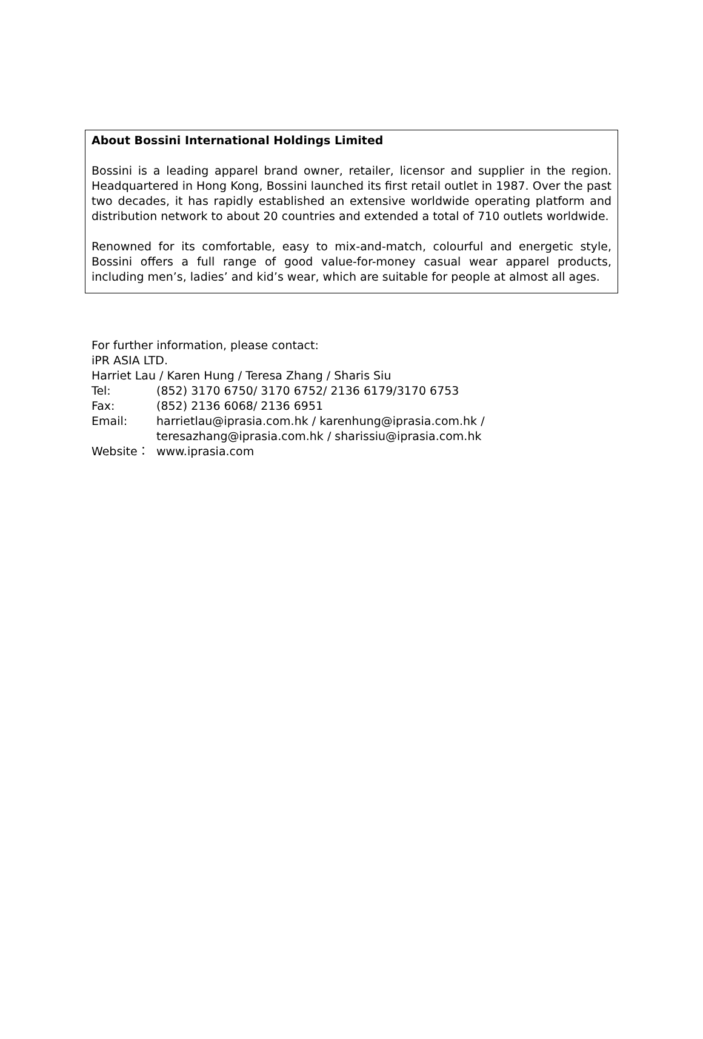About Bossini International Holdings Limited
Bossini is a leading apparel brand owner, retailer, licensor and supplier in the region. Headquartered in Hong Kong, Bossini launched its first retail outlet in 1987. Over the past two decades, it has rapidly established an extensive worldwide operating platform and distribution network to about 20 countries and extended a total of 710 outlets worldwide.
Renowned for its comfortable, easy to mix-and-match, colourful and energetic style, Bossini offers a full range of good value-for-money casual wear apparel products, including men’s, ladies’ and kid’s wear, which are suitable for people at almost all ages.
For further information, please contact:
iPR ASIA LTD.
Harriet Lau / Karen Hung / Teresa Zhang / Sharis Siu
Tel: (852) 3170 6750/ 3170 6752/ 2136 6179/3170 6753
Fax: (852) 2136 6068/ 2136 6951
Email: harrietlau@iprasia.com.hk / karenhung@iprasia.com.hk /
teresazhang@iprasia.com.hk / sharissiu@iprasia.com.hk
Website： www.iprasia.com